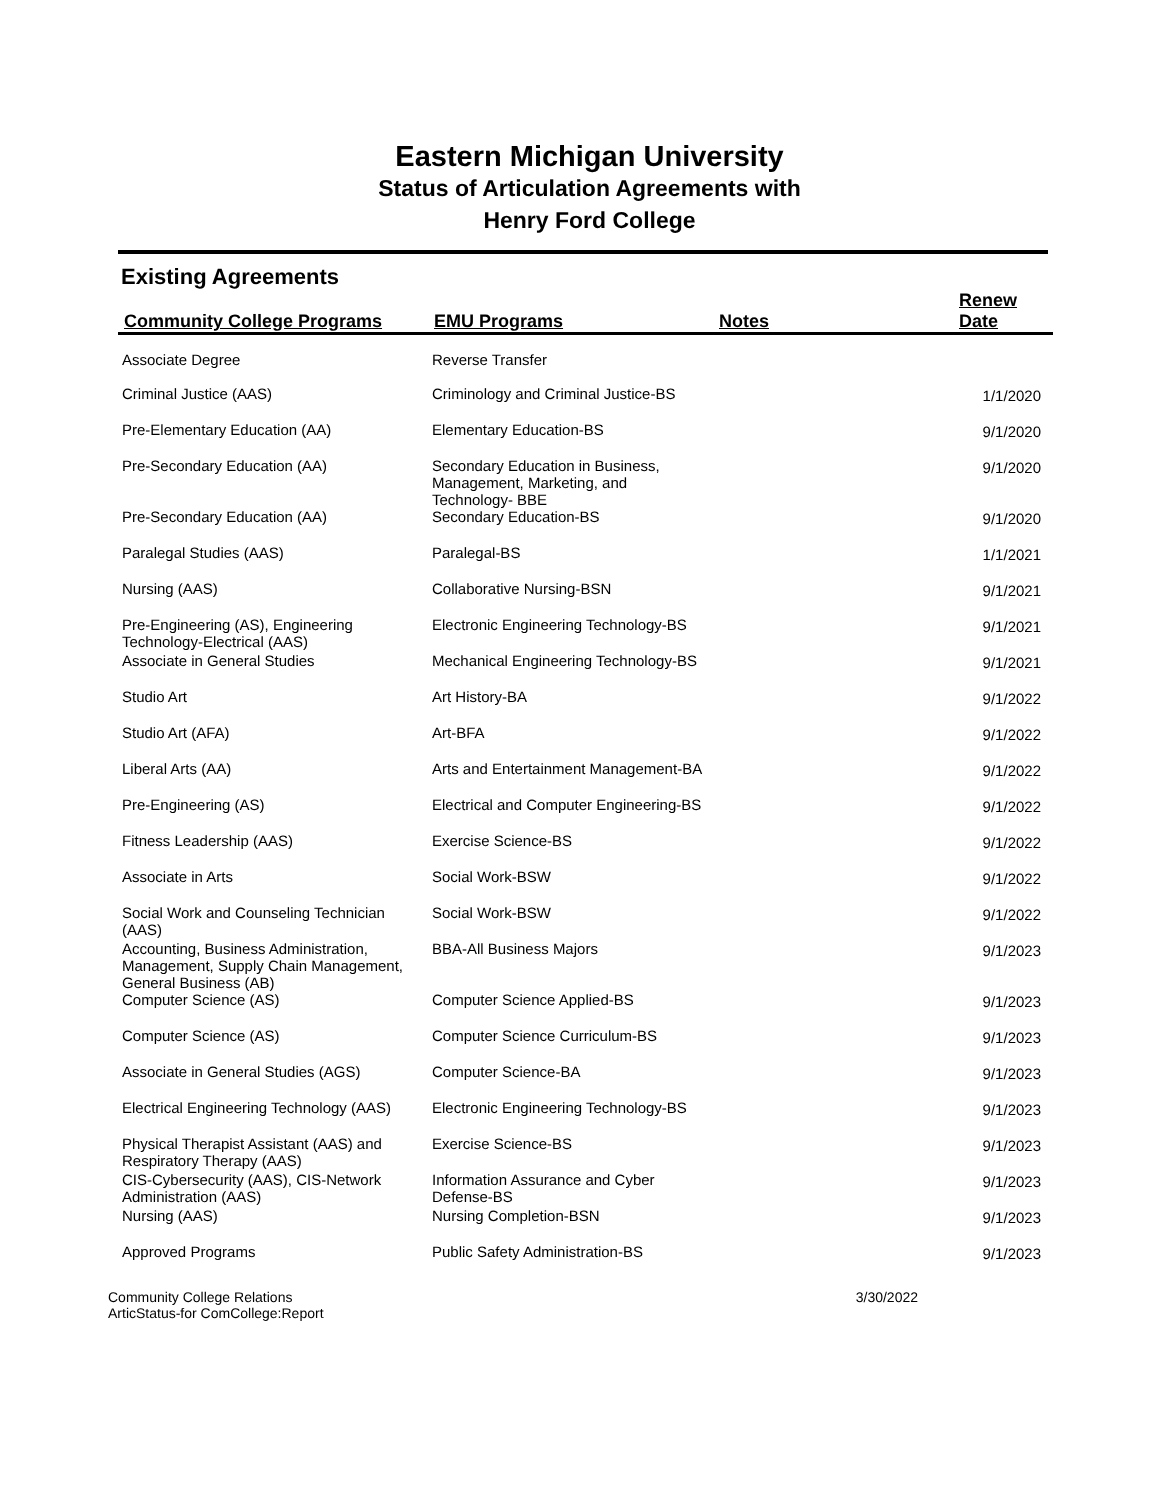Eastern Michigan University
Status of Articulation Agreements with
Henry Ford College
Existing Agreements
| Community College Programs | EMU Programs | Notes | Renew Date |
| --- | --- | --- | --- |
| Associate Degree | Reverse Transfer | | |
| Criminal Justice (AAS) | Criminology and Criminal Justice-BS | | 1/1/2020 |
| Pre-Elementary Education (AA) | Elementary Education-BS | | 9/1/2020 |
| Pre-Secondary Education (AA) | Secondary Education in Business, Management, Marketing, and Technology- BBE | | 9/1/2020 |
| Pre-Secondary Education (AA) | Secondary Education-BS | | 9/1/2020 |
| Paralegal Studies (AAS) | Paralegal-BS | | 1/1/2021 |
| Nursing (AAS) | Collaborative Nursing-BSN | | 9/1/2021 |
| Pre-Engineering (AS), Engineering Technology-Electrical (AAS) | Electronic Engineering Technology-BS | | 9/1/2021 |
| Associate in General Studies | Mechanical Engineering Technology-BS | | 9/1/2021 |
| Studio Art | Art History-BA | | 9/1/2022 |
| Studio Art (AFA) | Art-BFA | | 9/1/2022 |
| Liberal Arts (AA) | Arts and Entertainment Management-BA | | 9/1/2022 |
| Pre-Engineering (AS) | Electrical and Computer Engineering-BS | | 9/1/2022 |
| Fitness Leadership (AAS) | Exercise Science-BS | | 9/1/2022 |
| Associate in Arts | Social Work-BSW | | 9/1/2022 |
| Social Work and Counseling Technician (AAS) | Social Work-BSW | | 9/1/2022 |
| Accounting, Business Administration, Management, Supply Chain Management, General Business (AB) | BBA-All Business Majors | | 9/1/2023 |
| Computer Science (AS) | Computer Science Applied-BS | | 9/1/2023 |
| Computer Science (AS) | Computer Science Curriculum-BS | | 9/1/2023 |
| Associate in General Studies (AGS) | Computer Science-BA | | 9/1/2023 |
| Electrical Engineering Technology (AAS) | Electronic Engineering Technology-BS | | 9/1/2023 |
| Physical Therapist Assistant (AAS) and Respiratory Therapy (AAS) | Exercise Science-BS | | 9/1/2023 |
| CIS-Cybersecurity (AAS), CIS-Network Administration (AAS) | Information Assurance and Cyber Defense-BS | | 9/1/2023 |
| Nursing (AAS) | Nursing Completion-BSN | | 9/1/2023 |
| Approved Programs | Public Safety Administration-BS | | 9/1/2023 |
Community College Relations
ArticStatus-for ComCollege:Report
3/30/2022